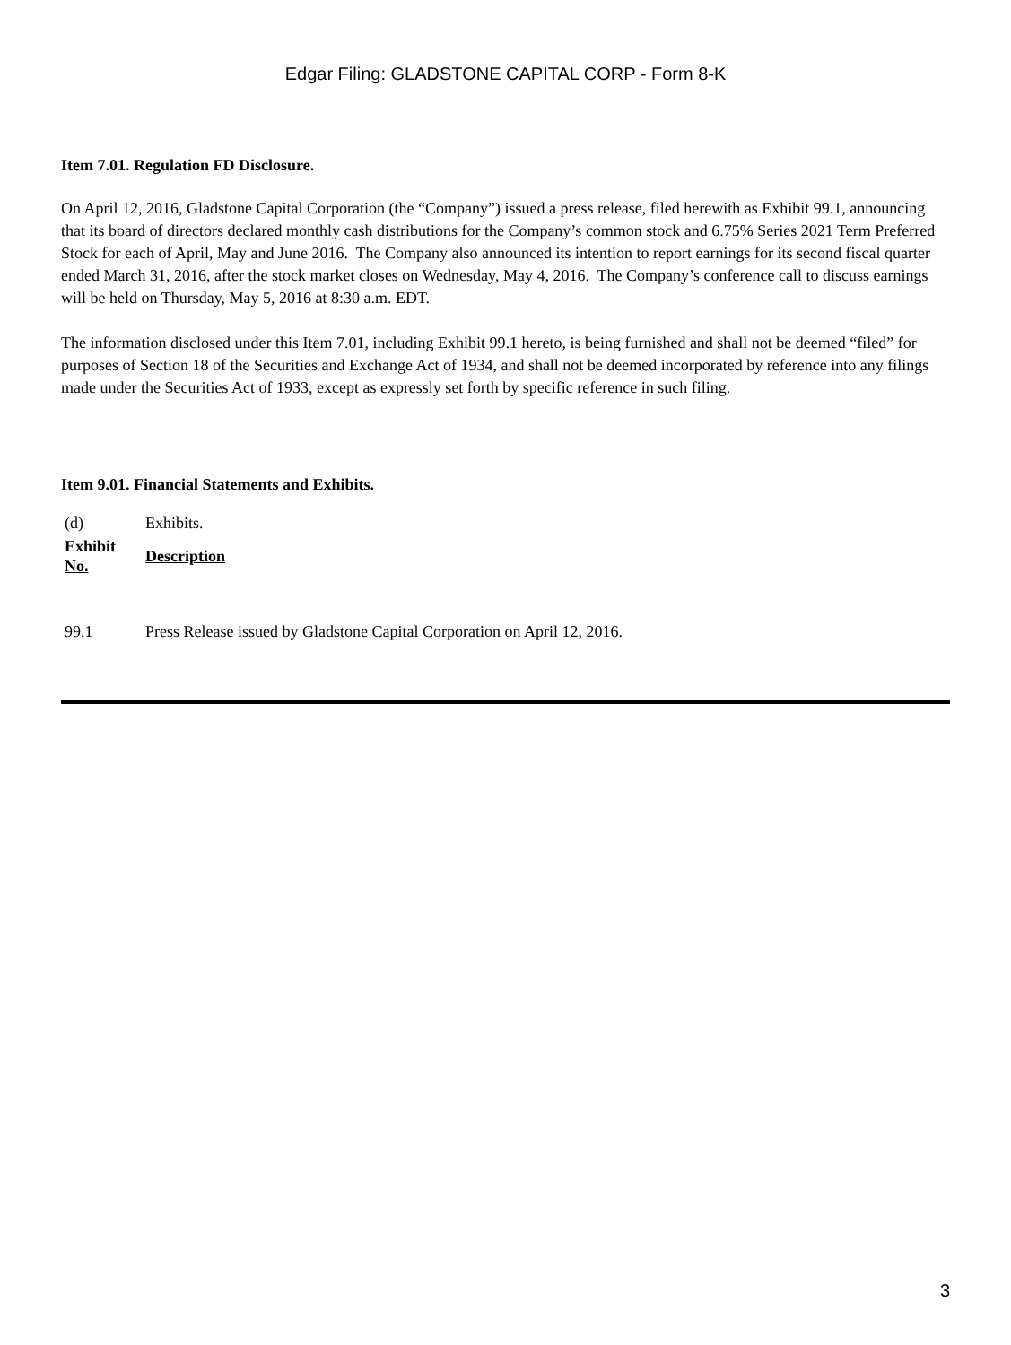Edgar Filing: GLADSTONE CAPITAL CORP - Form 8-K
Item 7.01. Regulation FD Disclosure.
On April 12, 2016, Gladstone Capital Corporation (the “Company”) issued a press release, filed herewith as Exhibit 99.1, announcing that its board of directors declared monthly cash distributions for the Company’s common stock and 6.75% Series 2021 Term Preferred Stock for each of April, May and June 2016. The Company also announced its intention to report earnings for its second fiscal quarter ended March 31, 2016, after the stock market closes on Wednesday, May 4, 2016. The Company’s conference call to discuss earnings will be held on Thursday, May 5, 2016 at 8:30 a.m. EDT.
The information disclosed under this Item 7.01, including Exhibit 99.1 hereto, is being furnished and shall not be deemed “filed” for purposes of Section 18 of the Securities and Exchange Act of 1934, and shall not be deemed incorporated by reference into any filings made under the Securities Act of 1933, except as expressly set forth by specific reference in such filing.
Item 9.01. Financial Statements and Exhibits.
| (d) | Exhibits. |
| Exhibit No. | Description |
| 99.1 | Press Release issued by Gladstone Capital Corporation on April 12, 2016. |
3